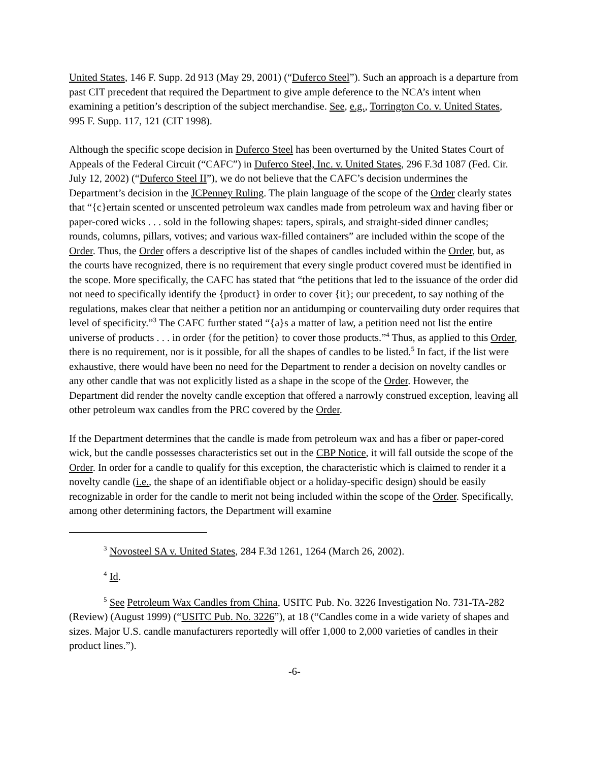United States, 146 F. Supp. 2d 913 (May 29, 2001) (“Duferco Steel”). Such an approach is a departure from past CIT precedent that required the Department to give ample deference to the NCA’s intent when examining a petition’s description of the subject merchandise. See, e.g., Torrington Co. v. United States, 995 F. Supp. 117, 121 (CIT 1998).
Although the specific scope decision in Duferco Steel has been overturned by the United States Court of Appeals of the Federal Circuit (“CAFC”) in Duferco Steel, Inc. v. United States, 296 F.3d 1087 (Fed. Cir. July 12, 2002) (“Duferco Steel II”), we do not believe that the CAFC’s decision undermines the Department’s decision in the JCPenney Ruling. The plain language of the scope of the Order clearly states that “{c}ertain scented or unscented petroleum wax candles made from petroleum wax and having fiber or paper-cored wicks . . . sold in the following shapes: tapers, spirals, and straight-sided dinner candles; rounds, columns, pillars, votives; and various wax-filled containers” are included within the scope of the Order. Thus, the Order offers a descriptive list of the shapes of candles included within the Order, but, as the courts have recognized, there is no requirement that every single product covered must be identified in the scope. More specifically, the CAFC has stated that “the petitions that led to the issuance of the order did not need to specifically identify the {product} in order to cover {it}; our precedent, to say nothing of the regulations, makes clear that neither a petition nor an antidumping or countervailing duty order requires that level of specificity.”<sup>3</sup> The CAFC further stated “{a}s a matter of law, a petition need not list the entire universe of products . . . in order {for the petition} to cover those products.”<sup>4</sup> Thus, as applied to this Order, there is no requirement, nor is it possible, for all the shapes of candles to be listed.<sup>5</sup> In fact, if the list were exhaustive, there would have been no need for the Department to render a decision on novelty candles or any other candle that was not explicitly listed as a shape in the scope of the Order. However, the Department did render the novelty candle exception that offered a narrowly construed exception, leaving all other petroleum wax candles from the PRC covered by the Order.
If the Department determines that the candle is made from petroleum wax and has a fiber or paper-cored wick, but the candle possesses characteristics set out in the CBP Notice, it will fall outside the scope of the Order. In order for a candle to qualify for this exception, the characteristic which is claimed to render it a novelty candle (i.e., the shape of an identifiable object or a holiday-specific design) should be easily recognizable in order for the candle to merit not being included within the scope of the Order. Specifically, among other determining factors, the Department will examine
<sup>3</sup> Novosteel SA v. United States, 284 F.3d 1261, 1264 (March 26, 2002).
<sup>4</sup> Id.
<sup>5</sup> See Petroleum Wax Candles from China, USITC Pub. No. 3226 Investigation No. 731-TA-282 (Review) (August 1999) (“USITC Pub. No. 3226”), at 18 (“Candles come in a wide variety of shapes and sizes. Major U.S. candle manufacturers reportedly will offer 1,000 to 2,000 varieties of candles in their product lines.”).
-6-